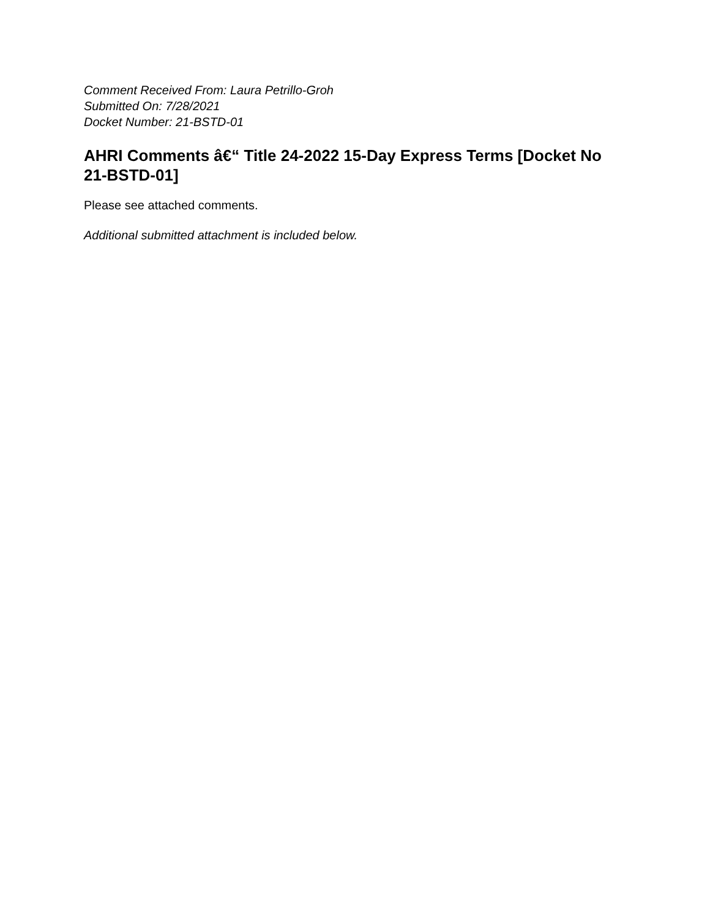Comment Received From: Laura Petrillo-Groh
Submitted On: 7/28/2021
Docket Number: 21-BSTD-01
AHRI Comments â€“ Title 24-2022 15-Day Express Terms [Docket No 21-BSTD-01]
Please see attached comments.
Additional submitted attachment is included below.